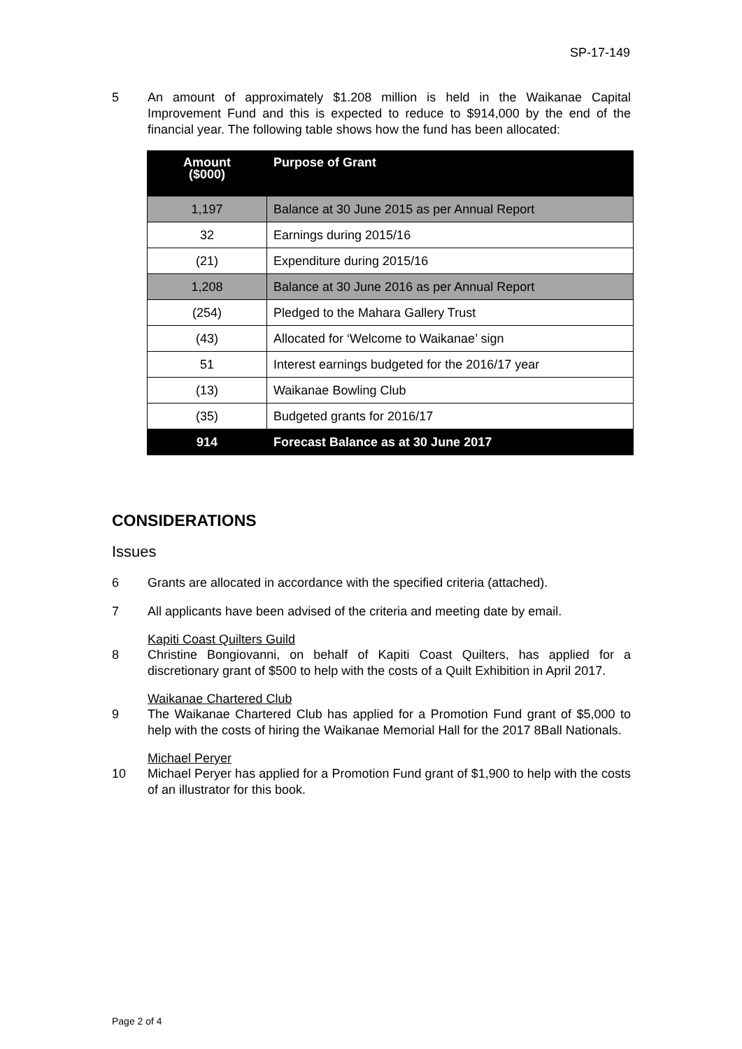SP-17-149
5 An amount of approximately $1.208 million is held in the Waikanae Capital Improvement Fund and this is expected to reduce to $914,000 by the end of the financial year. The following table shows how the fund has been allocated:
| Amount ($000) | Purpose of Grant |
| --- | --- |
| 1,197 | Balance at 30 June 2015 as per Annual Report |
| 32 | Earnings during 2015/16 |
| (21) | Expenditure during 2015/16 |
| 1,208 | Balance at 30 June 2016 as per Annual Report |
| (254) | Pledged to the Mahara Gallery Trust |
| (43) | Allocated for ‘Welcome to Waikanae’ sign |
| 51 | Interest earnings budgeted for the 2016/17 year |
| (13) | Waikanae Bowling Club |
| (35) | Budgeted grants for 2016/17 |
| 914 | Forecast Balance as at 30 June 2017 |
CONSIDERATIONS
Issues
6 Grants are allocated in accordance with the specified criteria (attached).
7 All applicants have been advised of the criteria and meeting date by email.
Kapiti Coast Quilters Guild
8 Christine Bongiovanni, on behalf of Kapiti Coast Quilters, has applied for a discretionary grant of $500 to help with the costs of a Quilt Exhibition in April 2017.
Waikanae Chartered Club
9 The Waikanae Chartered Club has applied for a Promotion Fund grant of $5,000 to help with the costs of hiring the Waikanae Memorial Hall for the 2017 8Ball Nationals.
Michael Peryer
10 Michael Peryer has applied for a Promotion Fund grant of $1,900 to help with the costs of an illustrator for this book.
Page 2 of 4